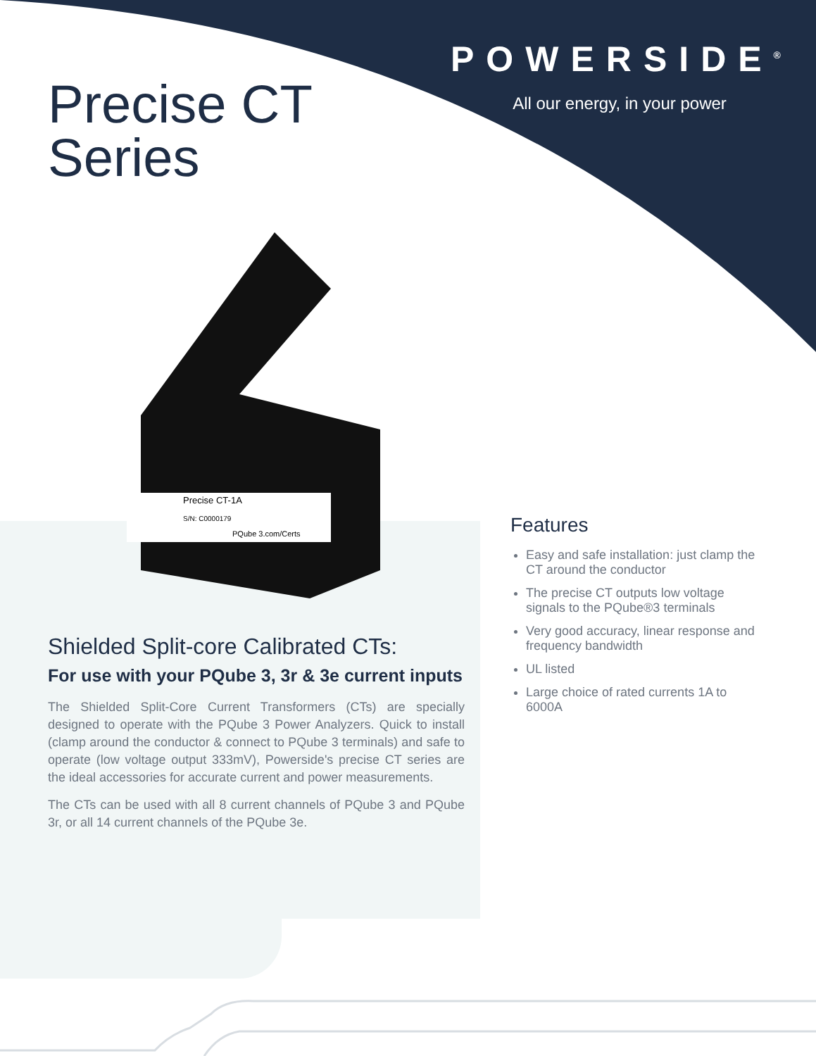POWERSIDE<sup>®</sup>
All our energy, in your power
Precise CT
Series
Precise CT-1A
S/N: C0000179
PQube 3.com/Certs
Shielded Split-core Calibrated CTs:
For use with your PQube 3, 3r & 3e current inputs
The Shielded Split-Core Current Transformers (CTs) are specially designed to operate with the PQube 3 Power Analyzers. Quick to install (clamp around the conductor & connect to PQube 3 terminals) and safe to operate (low voltage output 333mV), Powerside's precise CT series are the ideal accessories for accurate current and power measurements.
The CTs can be used with all 8 current channels of PQube 3 and PQube 3r, or all 14 current channels of the PQube 3e.
Features
Easy and safe installation: just clamp the CT around the conductor
The precise CT outputs low voltage signals to the PQube®3 terminals
Very good accuracy, linear response and frequency bandwidth
UL listed
Large choice of rated currents 1A to 6000A